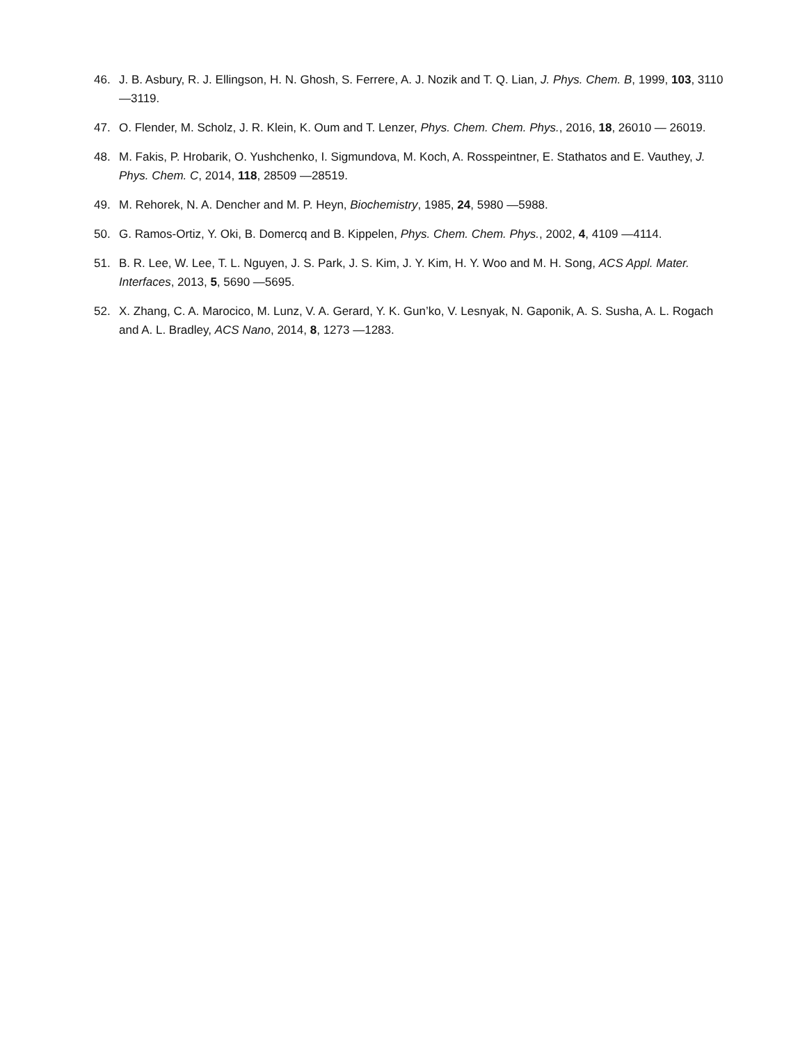46. J. B. Asbury, R. J. Ellingson, H. N. Ghosh, S. Ferrere, A. J. Nozik and T. Q. Lian, J. Phys. Chem. B, 1999, 103, 3110 —3119.
47. O. Flender, M. Scholz, J. R. Klein, K. Oum and T. Lenzer, Phys. Chem. Chem. Phys., 2016, 18, 26010 — 26019.
48. M. Fakis, P. Hrobarik, O. Yushchenko, I. Sigmundova, M. Koch, A. Rosspeintner, E. Stathatos and E. Vauthey, J. Phys. Chem. C, 2014, 118, 28509 —28519.
49. M. Rehorek, N. A. Dencher and M. P. Heyn, Biochemistry, 1985, 24, 5980 —5988.
50. G. Ramos-Ortiz, Y. Oki, B. Domercq and B. Kippelen, Phys. Chem. Chem. Phys., 2002, 4, 4109 —4114.
51. B. R. Lee, W. Lee, T. L. Nguyen, J. S. Park, J. S. Kim, J. Y. Kim, H. Y. Woo and M. H. Song, ACS Appl. Mater. Interfaces, 2013, 5, 5690 —5695.
52. X. Zhang, C. A. Marocico, M. Lunz, V. A. Gerard, Y. K. Gun’ko, V. Lesnyak, N. Gaponik, A. S. Susha, A. L. Rogach and A. L. Bradley, ACS Nano, 2014, 8, 1273 —1283.